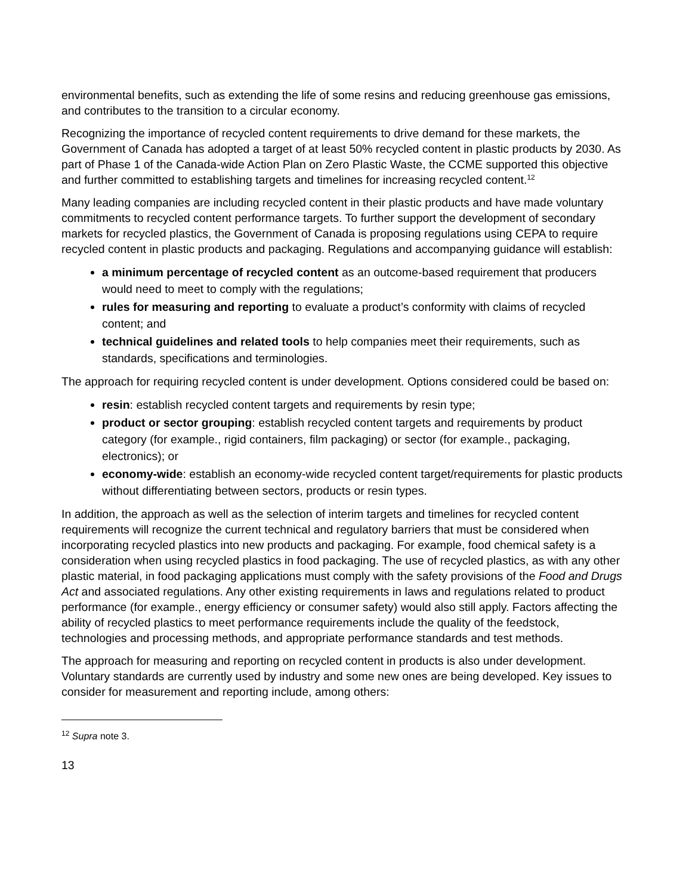environmental benefits, such as extending the life of some resins and reducing greenhouse gas emissions, and contributes to the transition to a circular economy.
Recognizing the importance of recycled content requirements to drive demand for these markets, the Government of Canada has adopted a target of at least 50% recycled content in plastic products by 2030. As part of Phase 1 of the Canada-wide Action Plan on Zero Plastic Waste, the CCME supported this objective and further committed to establishing targets and timelines for increasing recycled content.<sup>12</sup>
Many leading companies are including recycled content in their plastic products and have made voluntary commitments to recycled content performance targets. To further support the development of secondary markets for recycled plastics, the Government of Canada is proposing regulations using CEPA to require recycled content in plastic products and packaging. Regulations and accompanying guidance will establish:
a minimum percentage of recycled content as an outcome-based requirement that producers would need to meet to comply with the regulations;
rules for measuring and reporting to evaluate a product’s conformity with claims of recycled content; and
technical guidelines and related tools to help companies meet their requirements, such as standards, specifications and terminologies.
The approach for requiring recycled content is under development. Options considered could be based on:
resin: establish recycled content targets and requirements by resin type;
product or sector grouping: establish recycled content targets and requirements by product category (for example., rigid containers, film packaging) or sector (for example., packaging, electronics); or
economy-wide: establish an economy-wide recycled content target/requirements for plastic products without differentiating between sectors, products or resin types.
In addition, the approach as well as the selection of interim targets and timelines for recycled content requirements will recognize the current technical and regulatory barriers that must be considered when incorporating recycled plastics into new products and packaging. For example, food chemical safety is a consideration when using recycled plastics in food packaging. The use of recycled plastics, as with any other plastic material, in food packaging applications must comply with the safety provisions of the Food and Drugs Act and associated regulations. Any other existing requirements in laws and regulations related to product performance (for example., energy efficiency or consumer safety) would also still apply. Factors affecting the ability of recycled plastics to meet performance requirements include the quality of the feedstock, technologies and processing methods, and appropriate performance standards and test methods.
The approach for measuring and reporting on recycled content in products is also under development. Voluntary standards are currently used by industry and some new ones are being developed. Key issues to consider for measurement and reporting include, among others:
<sup>12</sup> Supra note 3.
13